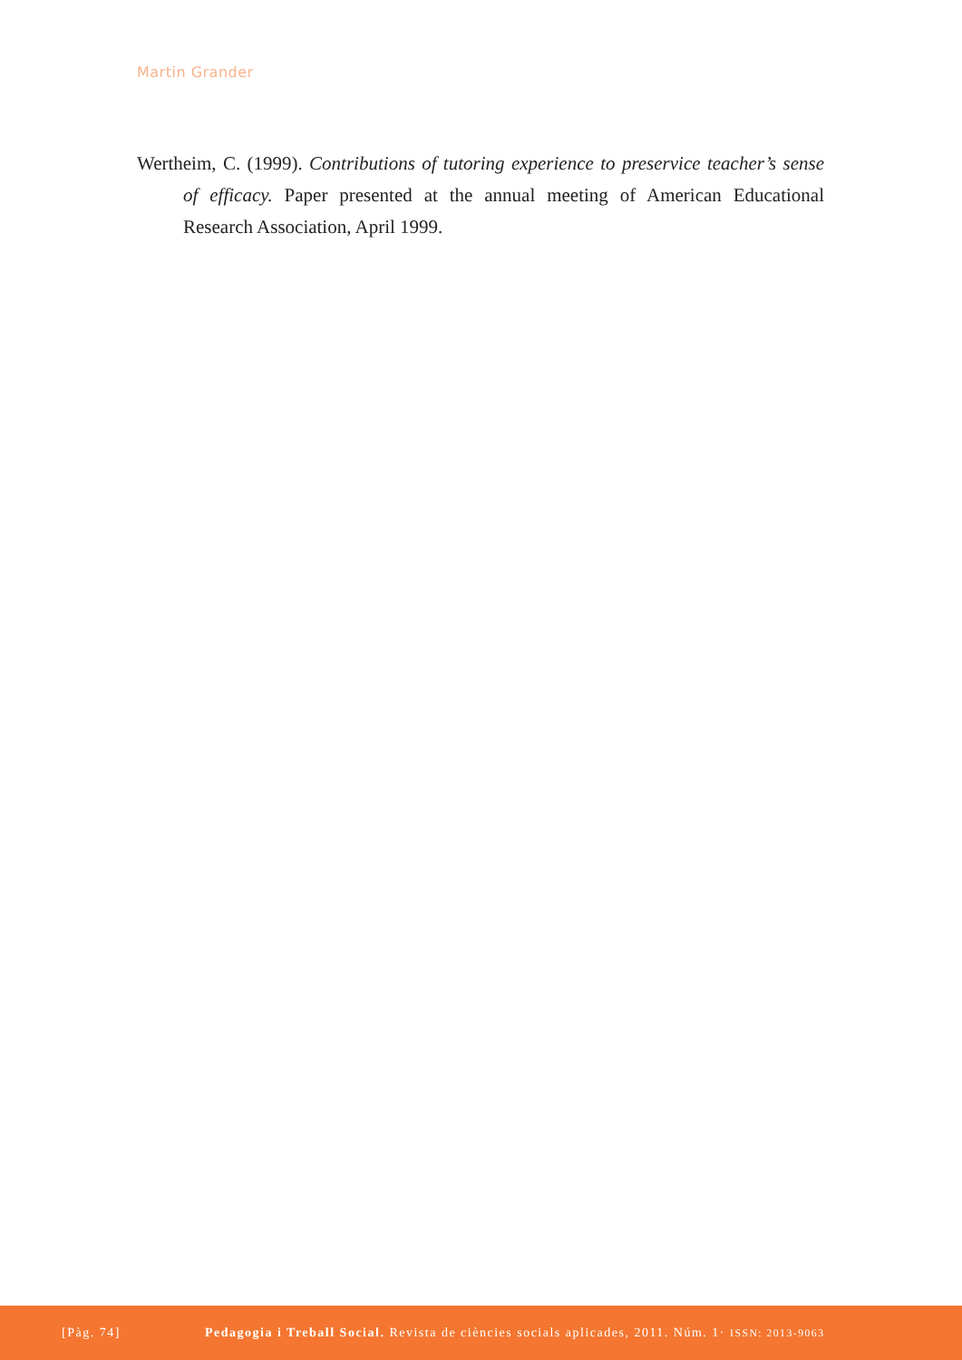Martin Grander
Wertheim, C. (1999). Contributions of tutoring experience to preservice teacher’s sense of efficacy. Paper presented at the annual meeting of American Educational Research Association, April 1999.
[Pàg. 74] Pedagogia i Treball Social. Revista de ciències socials aplicades, 2011. Núm. 1· ISSN: 2013-9063